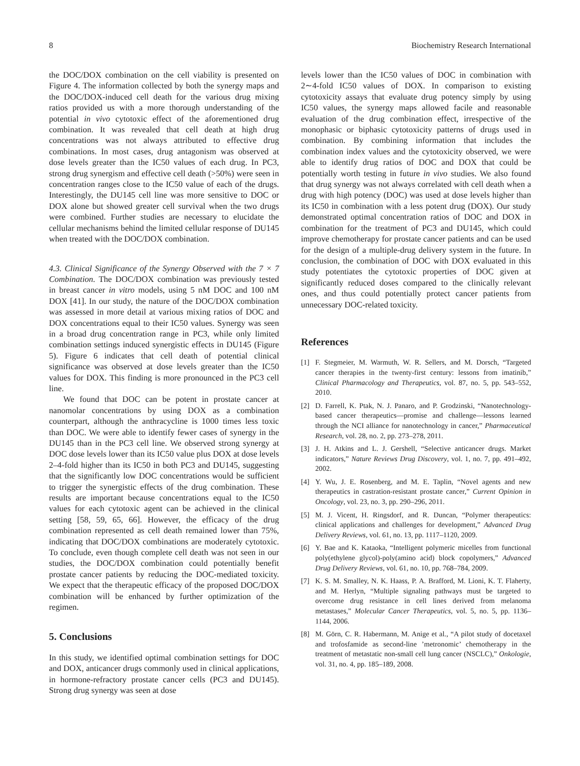8 Biochemistry Research International
the DOC/DOX combination on the cell viability is presented on Figure 4. The information collected by both the synergy maps and the DOC/DOX-induced cell death for the various drug mixing ratios provided us with a more thorough understanding of the potential in vivo cytotoxic effect of the aforementioned drug combination. It was revealed that cell death at high drug concentrations was not always attributed to effective drug combinations. In most cases, drug antagonism was observed at dose levels greater than the IC50 values of each drug. In PC3, strong drug synergism and effective cell death (>50%) were seen in concentration ranges close to the IC50 value of each of the drugs. Interestingly, the DU145 cell line was more sensitive to DOC or DOX alone but showed greater cell survival when the two drugs were combined. Further studies are necessary to elucidate the cellular mechanisms behind the limited cellular response of DU145 when treated with the DOC/DOX combination.
4.3. Clinical Significance of the Synergy Observed with the 7 × 7 Combination. The DOC/DOX combination was previously tested in breast cancer in vitro models, using 5 nM DOC and 100 nM DOX [41]. In our study, the nature of the DOC/DOX combination was assessed in more detail at various mixing ratios of DOC and DOX concentrations equal to their IC50 values. Synergy was seen in a broad drug concentration range in PC3, while only limited combination settings induced synergistic effects in DU145 (Figure 5). Figure 6 indicates that cell death of potential clinical significance was observed at dose levels greater than the IC50 values for DOX. This finding is more pronounced in the PC3 cell line.
We found that DOC can be potent in prostate cancer at nanomolar concentrations by using DOX as a combination counterpart, although the anthracycline is 1000 times less toxic than DOC. We were able to identify fewer cases of synergy in the DU145 than in the PC3 cell line. We observed strong synergy at DOC dose levels lower than its IC50 value plus DOX at dose levels 2–4-fold higher than its IC50 in both PC3 and DU145, suggesting that the significantly low DOC concentrations would be sufficient to trigger the synergistic effects of the drug combination. These results are important because concentrations equal to the IC50 values for each cytotoxic agent can be achieved in the clinical setting [58, 59, 65, 66]. However, the efficacy of the drug combination represented as cell death remained lower than 75%, indicating that DOC/DOX combinations are moderately cytotoxic. To conclude, even though complete cell death was not seen in our studies, the DOC/DOX combination could potentially benefit prostate cancer patients by reducing the DOC-mediated toxicity. We expect that the therapeutic efficacy of the proposed DOC/DOX combination will be enhanced by further optimization of the regimen.
5. Conclusions
In this study, we identified optimal combination settings for DOC and DOX, anticancer drugs commonly used in clinical applications, in hormone-refractory prostate cancer cells (PC3 and DU145). Strong drug synergy was seen at dose
levels lower than the IC50 values of DOC in combination with 2∼4-fold IC50 values of DOX. In comparison to existing cytotoxicity assays that evaluate drug potency simply by using IC50 values, the synergy maps allowed facile and reasonable evaluation of the drug combination effect, irrespective of the monophasic or biphasic cytotoxicity patterns of drugs used in combination. By combining information that includes the combination index values and the cytotoxicity observed, we were able to identify drug ratios of DOC and DOX that could be potentially worth testing in future in vivo studies. We also found that drug synergy was not always correlated with cell death when a drug with high potency (DOC) was used at dose levels higher than its IC50 in combination with a less potent drug (DOX). Our study demonstrated optimal concentration ratios of DOC and DOX in combination for the treatment of PC3 and DU145, which could improve chemotherapy for prostate cancer patients and can be used for the design of a multiple-drug delivery system in the future. In conclusion, the combination of DOC with DOX evaluated in this study potentiates the cytotoxic properties of DOC given at significantly reduced doses compared to the clinically relevant ones, and thus could potentially protect cancer patients from unnecessary DOC-related toxicity.
References
[1] F. Stegmeier, M. Warmuth, W. R. Sellers, and M. Dorsch, “Targeted cancer therapies in the twenty-first century: lessons from imatinib,” Clinical Pharmacology and Therapeutics, vol. 87, no. 5, pp. 543–552, 2010.
[2] D. Farrell, K. Ptak, N. J. Panaro, and P. Grodzinski, “Nanotechnology-based cancer therapeutics—promise and challenge—lessons learned through the NCI alliance for nanotechnology in cancer,” Pharmaceutical Research, vol. 28, no. 2, pp. 273–278, 2011.
[3] J. H. Atkins and L. J. Gershell, “Selective anticancer drugs. Market indicators,” Nature Reviews Drug Discovery, vol. 1, no. 7, pp. 491–492, 2002.
[4] Y. Wu, J. E. Rosenberg, and M. E. Taplin, “Novel agents and new therapeutics in castration-resistant prostate cancer,” Current Opinion in Oncology, vol. 23, no. 3, pp. 290–296, 2011.
[5] M. J. Vicent, H. Ringsdorf, and R. Duncan, “Polymer therapeutics: clinical applications and challenges for development,” Advanced Drug Delivery Reviews, vol. 61, no. 13, pp. 1117–1120, 2009.
[6] Y. Bae and K. Kataoka, “Intelligent polymeric micelles from functional poly(ethylene glycol)-poly(amino acid) block copolymers,” Advanced Drug Delivery Reviews, vol. 61, no. 10, pp. 768–784, 2009.
[7] K. S. M. Smalley, N. K. Haass, P. A. Brafford, M. Lioni, K. T. Flaherty, and M. Herlyn, “Multiple signaling pathways must be targeted to overcome drug resistance in cell lines derived from melanoma metastases,” Molecular Cancer Therapeutics, vol. 5, no. 5, pp. 1136–1144, 2006.
[8] M. Görn, C. R. Habermann, M. Anige et al., “A pilot study of docetaxel and trofosfamide as second-line ’metronomic’ chemotherapy in the treatment of metastatic non-small cell lung cancer (NSCLC),” Onkologie, vol. 31, no. 4, pp. 185–189, 2008.